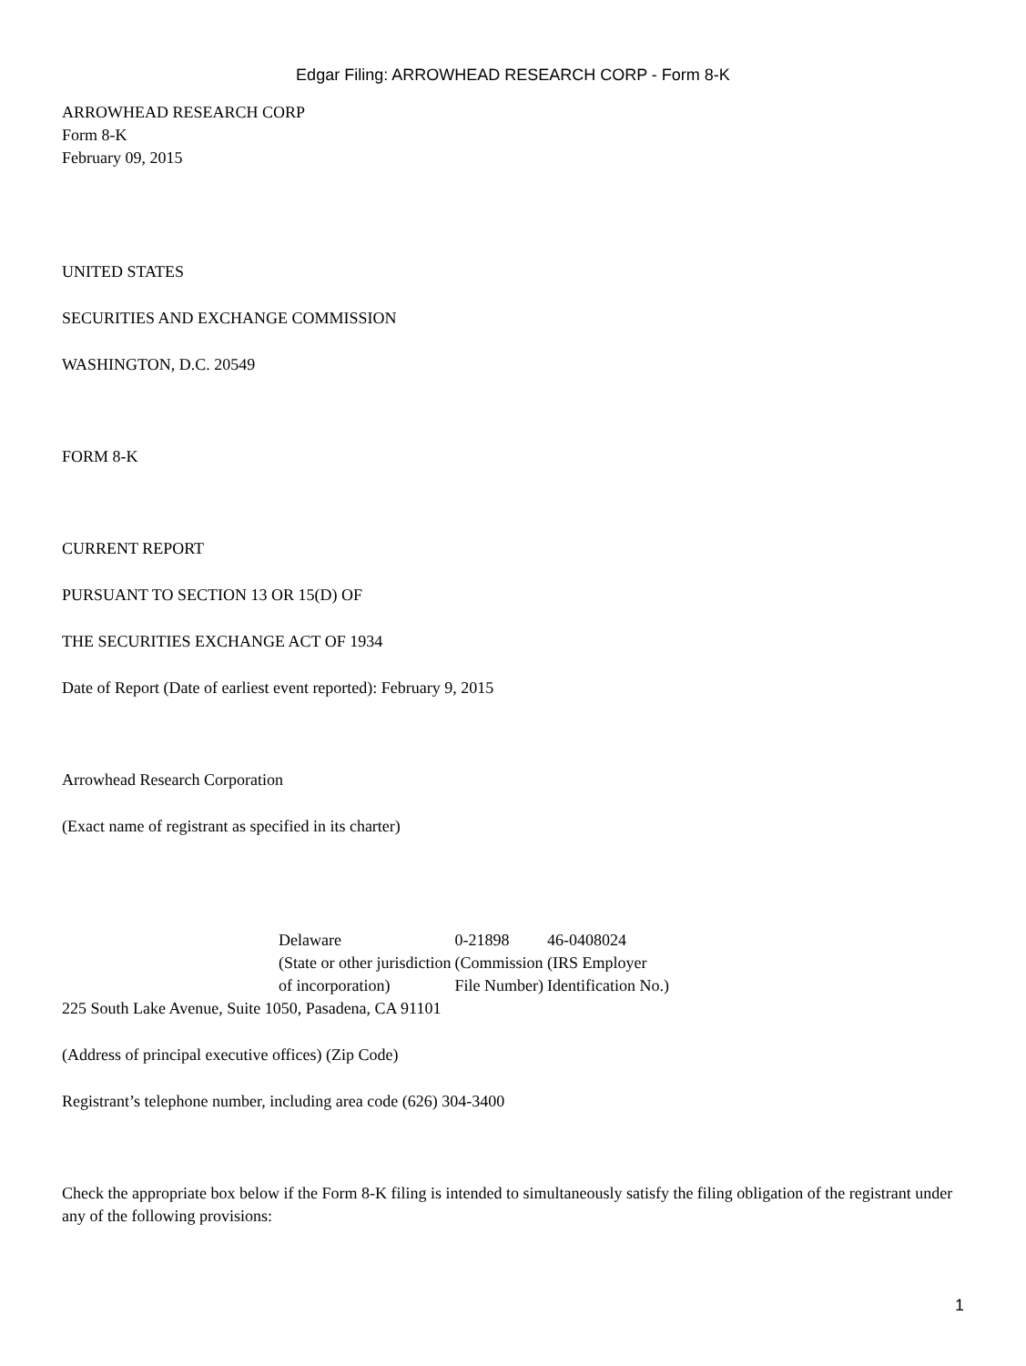Edgar Filing: ARROWHEAD RESEARCH CORP - Form 8-K
ARROWHEAD RESEARCH CORP
Form 8-K
February 09, 2015
UNITED STATES
SECURITIES AND EXCHANGE COMMISSION
WASHINGTON, D.C. 20549
FORM 8-K
CURRENT REPORT
PURSUANT TO SECTION 13 OR 15(D) OF
THE SECURITIES EXCHANGE ACT OF 1934
Date of Report (Date of earliest event reported): February 9, 2015
Arrowhead Research Corporation
(Exact name of registrant as specified in its charter)
| Delaware | 0-21898 | 46-0408024 |
| (State or other jurisdiction of incorporation) | (Commission File Number) | (IRS Employer Identification No.) |
225 South Lake Avenue, Suite 1050, Pasadena, CA 91101
(Address of principal executive offices) (Zip Code)
Registrant’s telephone number, including area code (626) 304-3400
Check the appropriate box below if the Form 8-K filing is intended to simultaneously satisfy the filing obligation of the registrant under any of the following provisions:
1